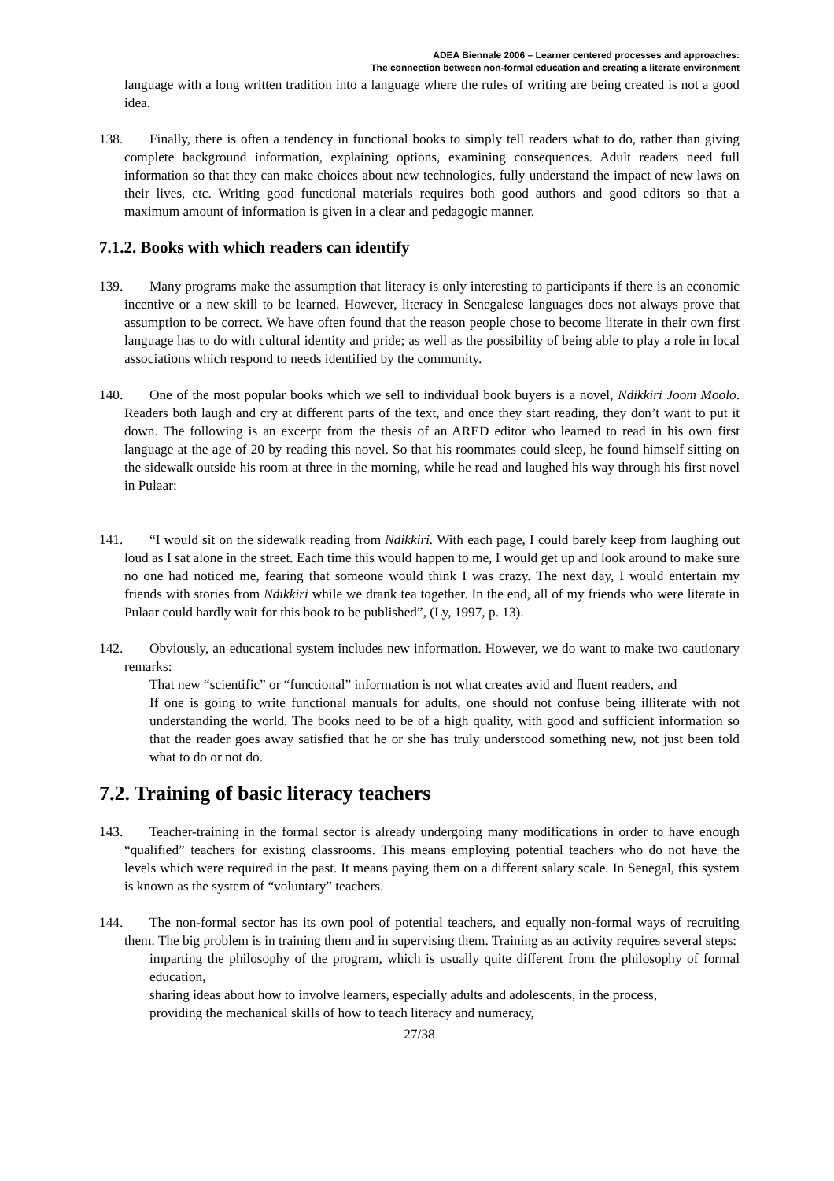ADEA Biennale 2006 – Learner centered processes and approaches:
The connection between non-formal education and creating a literate environment
language with a long written tradition into a language where the rules of writing are being created is not a good idea.
138. Finally, there is often a tendency in functional books to simply tell readers what to do, rather than giving complete background information, explaining options, examining consequences. Adult readers need full information so that they can make choices about new technologies, fully understand the impact of new laws on their lives, etc. Writing good functional materials requires both good authors and good editors so that a maximum amount of information is given in a clear and pedagogic manner.
7.1.2. Books with which readers can identify
139. Many programs make the assumption that literacy is only interesting to participants if there is an economic incentive or a new skill to be learned. However, literacy in Senegalese languages does not always prove that assumption to be correct. We have often found that the reason people chose to become literate in their own first language has to do with cultural identity and pride; as well as the possibility of being able to play a role in local associations which respond to needs identified by the community.
140. One of the most popular books which we sell to individual book buyers is a novel, Ndikkiri Joom Moolo. Readers both laugh and cry at different parts of the text, and once they start reading, they don’t want to put it down. The following is an excerpt from the thesis of an ARED editor who learned to read in his own first language at the age of 20 by reading this novel. So that his roommates could sleep, he found himself sitting on the sidewalk outside his room at three in the morning, while he read and laughed his way through his first novel in Pulaar:
141. “I would sit on the sidewalk reading from Ndikkiri. With each page, I could barely keep from laughing out loud as I sat alone in the street. Each time this would happen to me, I would get up and look around to make sure no one had noticed me, fearing that someone would think I was crazy. The next day, I would entertain my friends with stories from Ndikkiri while we drank tea together. In the end, all of my friends who were literate in Pulaar could hardly wait for this book to be published”, (Ly, 1997, p. 13).
142. Obviously, an educational system includes new information. However, we do want to make two cautionary remarks:
That new “scientific” or “functional” information is not what creates avid and fluent readers, and
If one is going to write functional manuals for adults, one should not confuse being illiterate with not understanding the world. The books need to be of a high quality, with good and sufficient information so that the reader goes away satisfied that he or she has truly understood something new, not just been told what to do or not do.
7.2. Training of basic literacy teachers
143. Teacher-training in the formal sector is already undergoing many modifications in order to have enough “qualified” teachers for existing classrooms. This means employing potential teachers who do not have the levels which were required in the past. It means paying them on a different salary scale. In Senegal, this system is known as the system of “voluntary” teachers.
144. The non-formal sector has its own pool of potential teachers, and equally non-formal ways of recruiting them. The big problem is in training them and in supervising them. Training as an activity requires several steps:
imparting the philosophy of the program, which is usually quite different from the philosophy of formal education,
sharing ideas about how to involve learners, especially adults and adolescents, in the process,
providing the mechanical skills of how to teach literacy and numeracy,
27/38